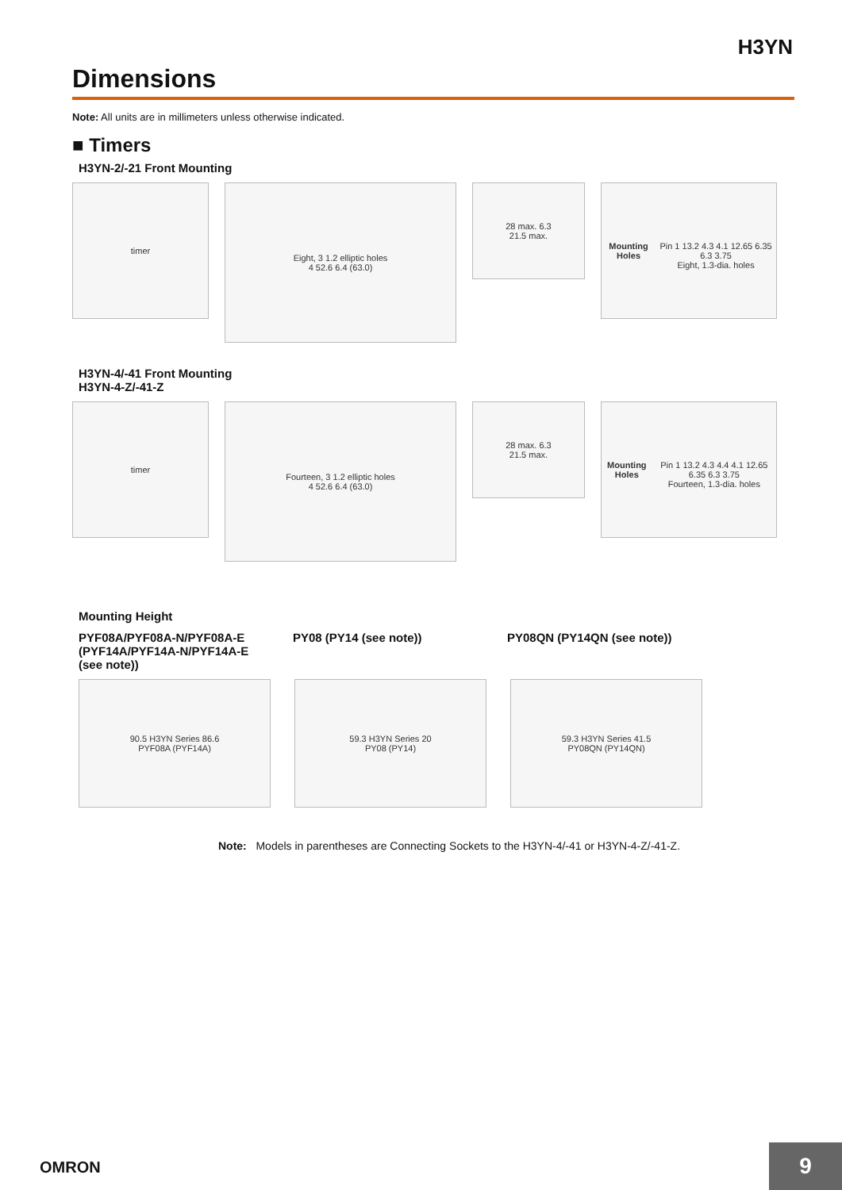H3YN
Dimensions
Note: All units are in millimeters unless otherwise indicated.
■ Timers
H3YN-2/-21 Front Mounting
timer
Eight, 3 1.2 elliptic holes
4 52.6 6.4 (63.0)
28 max. 6.3
21.5 max.
Mounting Holes
Pin 1 13.2 4.3 4.1 12.65 6.35 6.3 3.75
Eight, 1.3-dia. holes
H3YN-4/-41 Front Mounting
H3YN-4-Z/-41-Z
timer
Fourteen, 3 1.2 elliptic holes
4 52.6 6.4 (63.0)
28 max. 6.3
21.5 max.
Mounting Holes
Pin 1 13.2 4.3 4.4 4.1 12.65 6.35 6.3 3.75
Fourteen, 1.3-dia. holes
Mounting Height
PYF08A/PYF08A-N/PYF08A-E (PYF14A/PYF14A-N/PYF14A-E (see note))
PY08 (PY14 (see note)) PY08QN (PY14QN (see note))
90.5 H3YN Series 86.6
PYF08A (PYF14A)
59.3 H3YN Series 20
PY08 (PY14)
59.3 H3YN Series 41.5
PY08QN (PY14QN)
Note: Models in parentheses are Connecting Sockets to the H3YN-4/-41 or H3YN-4-Z/-41-Z.
OMRON 9